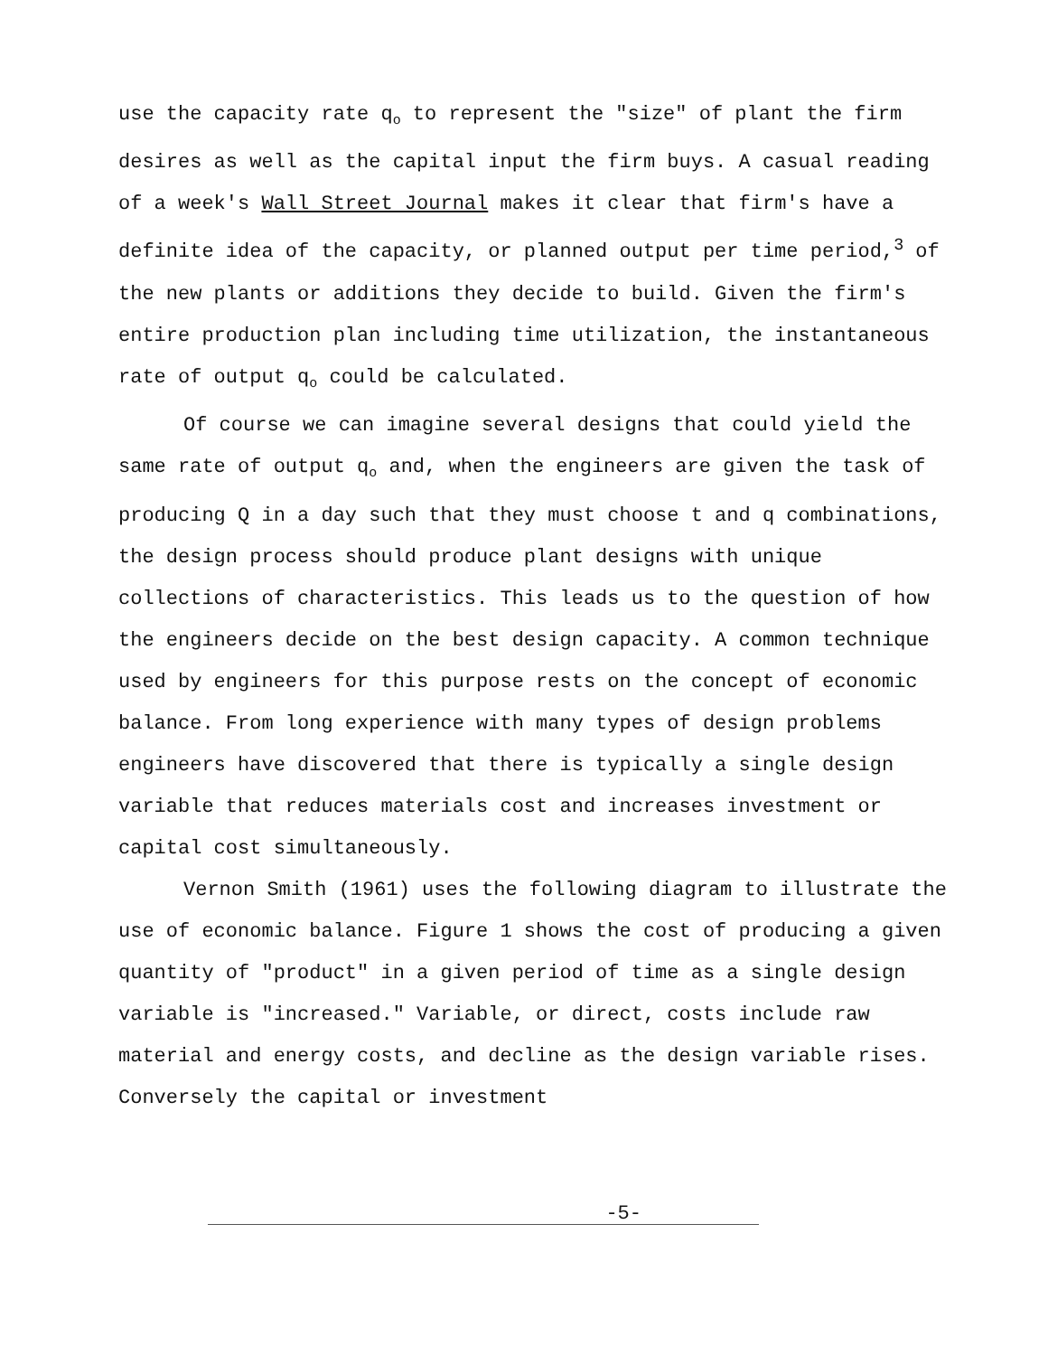use the capacity rate q<sub>o</sub> to represent the "size" of plant the firm desires as well as the capital input the firm buys. A casual reading of a week's Wall Street Journal makes it clear that firm's have a definite idea of the capacity, or planned output per time period,<sup>3</sup> of the new plants or additions they decide to build. Given the firm's entire production plan including time utilization, the instantaneous rate of output q<sub>o</sub> could be calculated.
Of course we can imagine several designs that could yield the same rate of output q<sub>o</sub> and, when the engineers are given the task of producing Q in a day such that they must choose t and q combinations, the design process should produce plant designs with unique collections of characteristics. This leads us to the question of how the engineers decide on the best design capacity. A common technique used by engineers for this purpose rests on the concept of economic balance. From long experience with many types of design problems engineers have discovered that there is typically a single design variable that reduces materials cost and increases investment or capital cost simultaneously.
Vernon Smith (1961) uses the following diagram to illustrate the use of economic balance. Figure 1 shows the cost of producing a given quantity of "product" in a given period of time as a single design variable is "increased." Variable, or direct, costs include raw material and energy costs, and decline as the design variable rises. Conversely the capital or investment
-5-